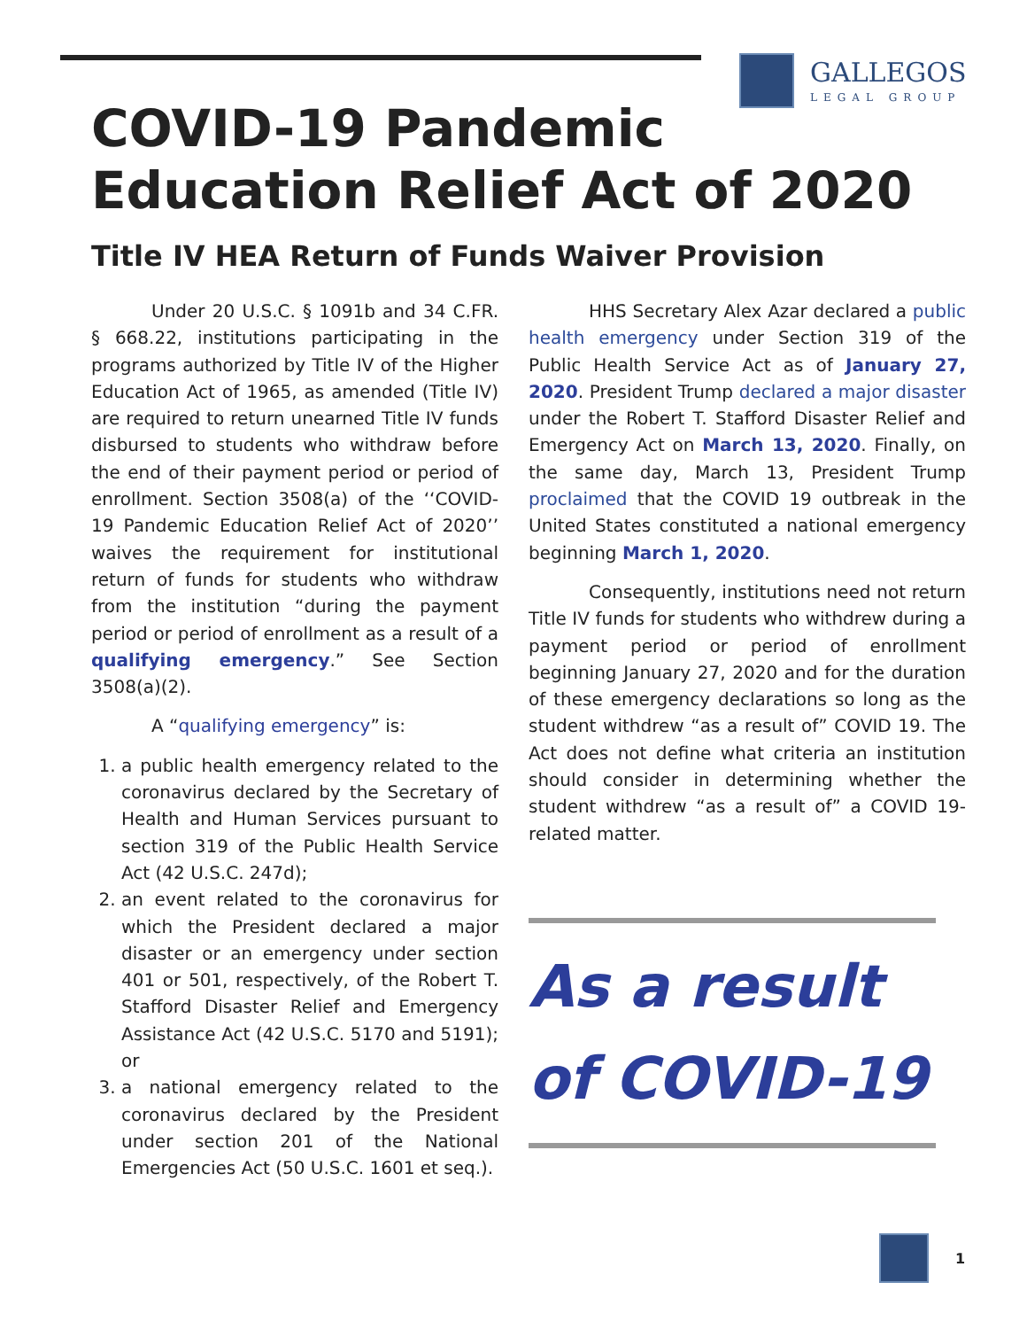GALLEGOS
LEGAL GROUP
COVID-19 Pandemic
Education Relief Act of 2020
Title IV HEA Return of Funds Waiver Provision
Under 20 U.S.C. § 1091b and 34 C.FR. § 668.22, institutions participating in the programs authorized by Title IV of the Higher Education Act of 1965, as amended (Title IV) are required to return unearned Title IV funds disbursed to students who withdraw before the end of their payment period or period of enrollment. Section 3508(a) of the ‘‘COVID-19 Pandemic Education Relief Act of 2020’’ waives the requirement for institutional return of funds for students who withdraw from the institution “during the payment period or period of enrollment as a result of a qualifying emergency.” See Section 3508(a)(2).
A “qualifying emergency” is:
1. a public health emergency related to the coronavirus declared by the Secretary of Health and Human Services pursuant to section 319 of the Public Health Service Act (42 U.S.C. 247d);
2. an event related to the coronavirus for which the President declared a major disaster or an emergency under section 401 or 501, respectively, of the Robert T. Stafford Disaster Relief and Emergency Assistance Act (42 U.S.C. 5170 and 5191); or
3. a national emergency related to the coronavirus declared by the President under section 201 of the National Emergencies Act (50 U.S.C. 1601 et seq.).
HHS Secretary Alex Azar declared a public health emergency under Section 319 of the Public Health Service Act as of January 27, 2020. President Trump declared a major disaster under the Robert T. Stafford Disaster Relief and Emergency Act on March 13, 2020. Finally, on the same day, March 13, President Trump proclaimed that the COVID 19 outbreak in the United States constituted a national emergency beginning March 1, 2020.
Consequently, institutions need not return Title IV funds for students who withdrew during a payment period or period of enrollment beginning January 27, 2020 and for the duration of these emergency declarations so long as the student withdrew “as a result of” COVID 19. The Act does not define what criteria an institution should consider in determining whether the student withdrew “as a result of” a COVID 19-related matter.
As a result of COVID-19
1